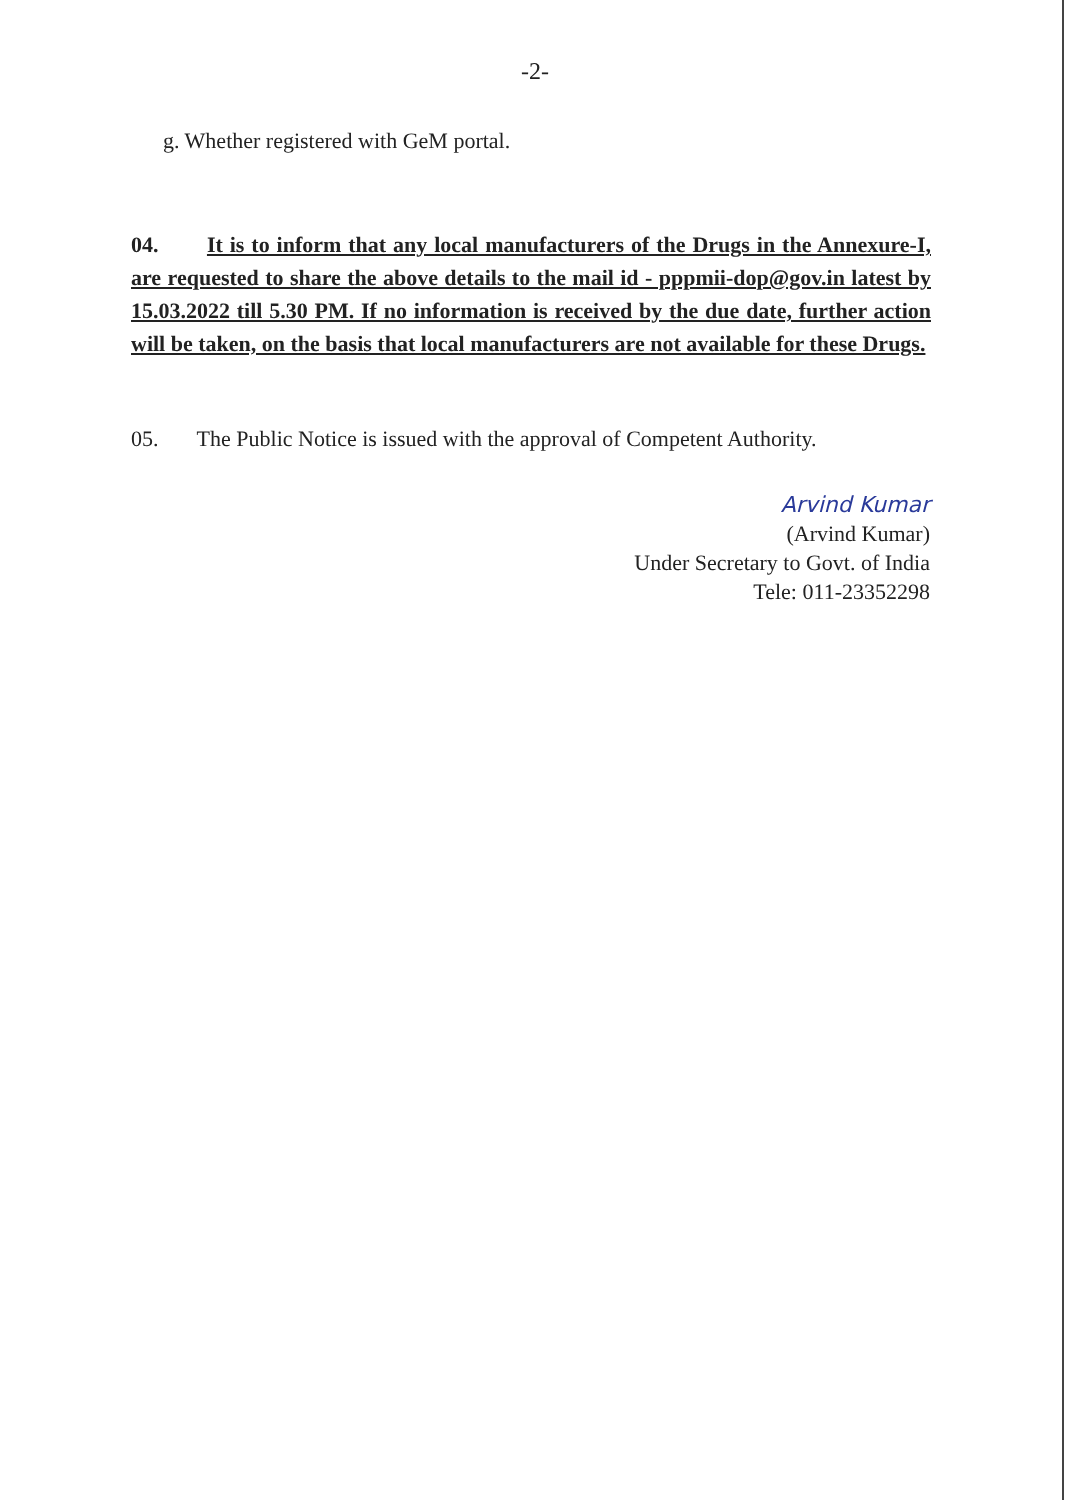-2-
g. Whether registered with GeM portal.
04. It is to inform that any local manufacturers of the Drugs in the Annexure-I, are requested to share the above details to the mail id - pppmii-dop@gov.in latest by 15.03.2022 till 5.30 PM. If no information is received by the due date, further action will be taken, on the basis that local manufacturers are not available for these Drugs.
05. The Public Notice is issued with the approval of Competent Authority.
Arvind Kumar
(Arvind Kumar)
Under Secretary to Govt. of India
Tele: 011-23352298